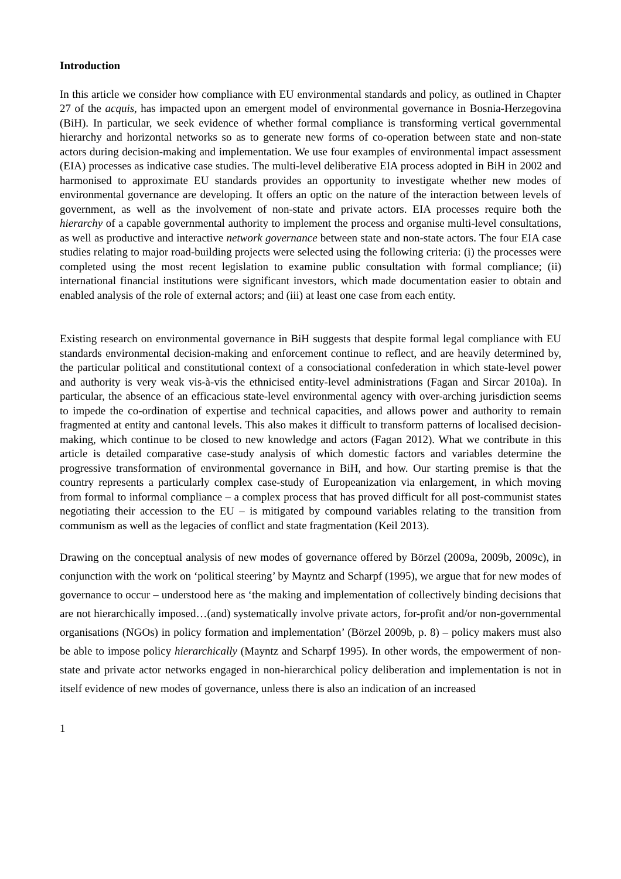Introduction
In this article we consider how compliance with EU environmental standards and policy, as outlined in Chapter 27 of the acquis, has impacted upon an emergent model of environmental governance in Bosnia-Herzegovina (BiH). In particular, we seek evidence of whether formal compliance is transforming vertical governmental hierarchy and horizontal networks so as to generate new forms of co-operation between state and non-state actors during decision-making and implementation. We use four examples of environmental impact assessment (EIA) processes as indicative case studies. The multi-level deliberative EIA process adopted in BiH in 2002 and harmonised to approximate EU standards provides an opportunity to investigate whether new modes of environmental governance are developing. It offers an optic on the nature of the interaction between levels of government, as well as the involvement of non-state and private actors. EIA processes require both the hierarchy of a capable governmental authority to implement the process and organise multi-level consultations, as well as productive and interactive network governance between state and non-state actors. The four EIA case studies relating to major road-building projects were selected using the following criteria: (i) the processes were completed using the most recent legislation to examine public consultation with formal compliance; (ii) international financial institutions were significant investors, which made documentation easier to obtain and enabled analysis of the role of external actors; and (iii) at least one case from each entity.
Existing research on environmental governance in BiH suggests that despite formal legal compliance with EU standards environmental decision-making and enforcement continue to reflect, and are heavily determined by, the particular political and constitutional context of a consociational confederation in which state-level power and authority is very weak vis-à-vis the ethnicised entity-level administrations (Fagan and Sircar 2010a). In particular, the absence of an efficacious state-level environmental agency with over-arching jurisdiction seems to impede the co-ordination of expertise and technical capacities, and allows power and authority to remain fragmented at entity and cantonal levels. This also makes it difficult to transform patterns of localised decision-making, which continue to be closed to new knowledge and actors (Fagan 2012). What we contribute in this article is detailed comparative case-study analysis of which domestic factors and variables determine the progressive transformation of environmental governance in BiH, and how. Our starting premise is that the country represents a particularly complex case-study of Europeanization via enlargement, in which moving from formal to informal compliance – a complex process that has proved difficult for all post-communist states negotiating their accession to the EU – is mitigated by compound variables relating to the transition from communism as well as the legacies of conflict and state fragmentation (Keil 2013).
Drawing on the conceptual analysis of new modes of governance offered by Börzel (2009a, 2009b, 2009c), in conjunction with the work on ‘political steering’ by Mayntz and Scharpf (1995), we argue that for new modes of governance to occur – understood here as ‘the making and implementation of collectively binding decisions that are not hierarchically imposed…(and) systematically involve private actors, for-profit and/or non-governmental organisations (NGOs) in policy formation and implementation’ (Börzel 2009b, p. 8) – policy makers must also be able to impose policy hierarchically (Mayntz and Scharpf 1995). In other words, the empowerment of non-state and private actor networks engaged in non-hierarchical policy deliberation and implementation is not in itself evidence of new modes of governance, unless there is also an indication of an increased
1